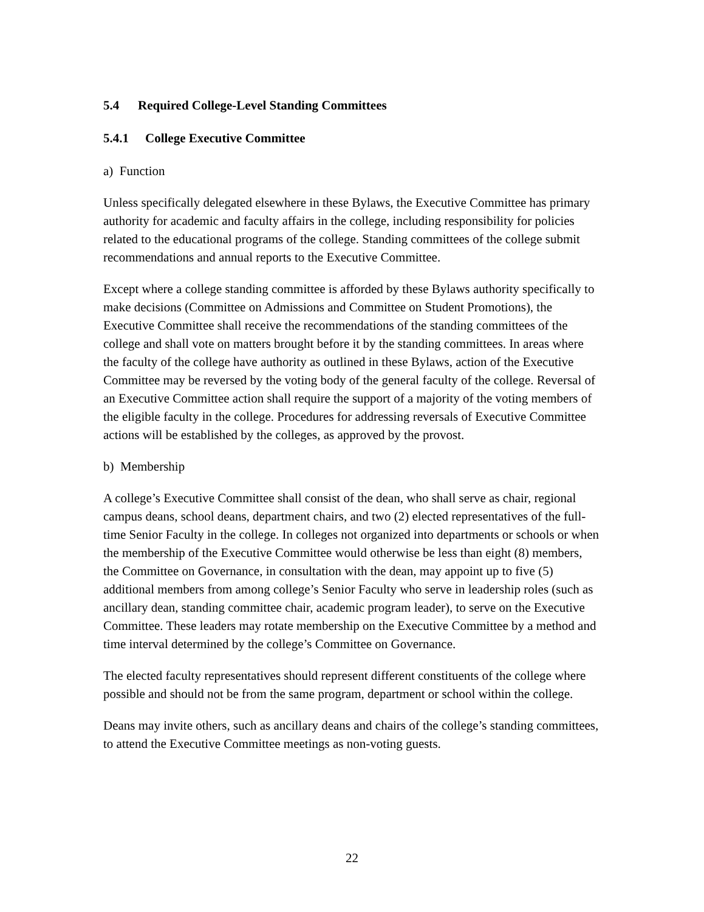5.4 Required College-Level Standing Committees
5.4.1 College Executive Committee
a) Function
Unless specifically delegated elsewhere in these Bylaws, the Executive Committee has primary authority for academic and faculty affairs in the college, including responsibility for policies related to the educational programs of the college. Standing committees of the college submit recommendations and annual reports to the Executive Committee.
Except where a college standing committee is afforded by these Bylaws authority specifically to make decisions (Committee on Admissions and Committee on Student Promotions), the Executive Committee shall receive the recommendations of the standing committees of the college and shall vote on matters brought before it by the standing committees. In areas where the faculty of the college have authority as outlined in these Bylaws, action of the Executive Committee may be reversed by the voting body of the general faculty of the college. Reversal of an Executive Committee action shall require the support of a majority of the voting members of the eligible faculty in the college. Procedures for addressing reversals of Executive Committee actions will be established by the colleges, as approved by the provost.
b) Membership
A college’s Executive Committee shall consist of the dean, who shall serve as chair, regional campus deans, school deans, department chairs, and two (2) elected representatives of the full-time Senior Faculty in the college. In colleges not organized into departments or schools or when the membership of the Executive Committee would otherwise be less than eight (8) members, the Committee on Governance, in consultation with the dean, may appoint up to five (5) additional members from among college’s Senior Faculty who serve in leadership roles (such as ancillary dean, standing committee chair, academic program leader), to serve on the Executive Committee. These leaders may rotate membership on the Executive Committee by a method and time interval determined by the college’s Committee on Governance.
The elected faculty representatives should represent different constituents of the college where possible and should not be from the same program, department or school within the college.
Deans may invite others, such as ancillary deans and chairs of the college’s standing committees, to attend the Executive Committee meetings as non-voting guests.
22